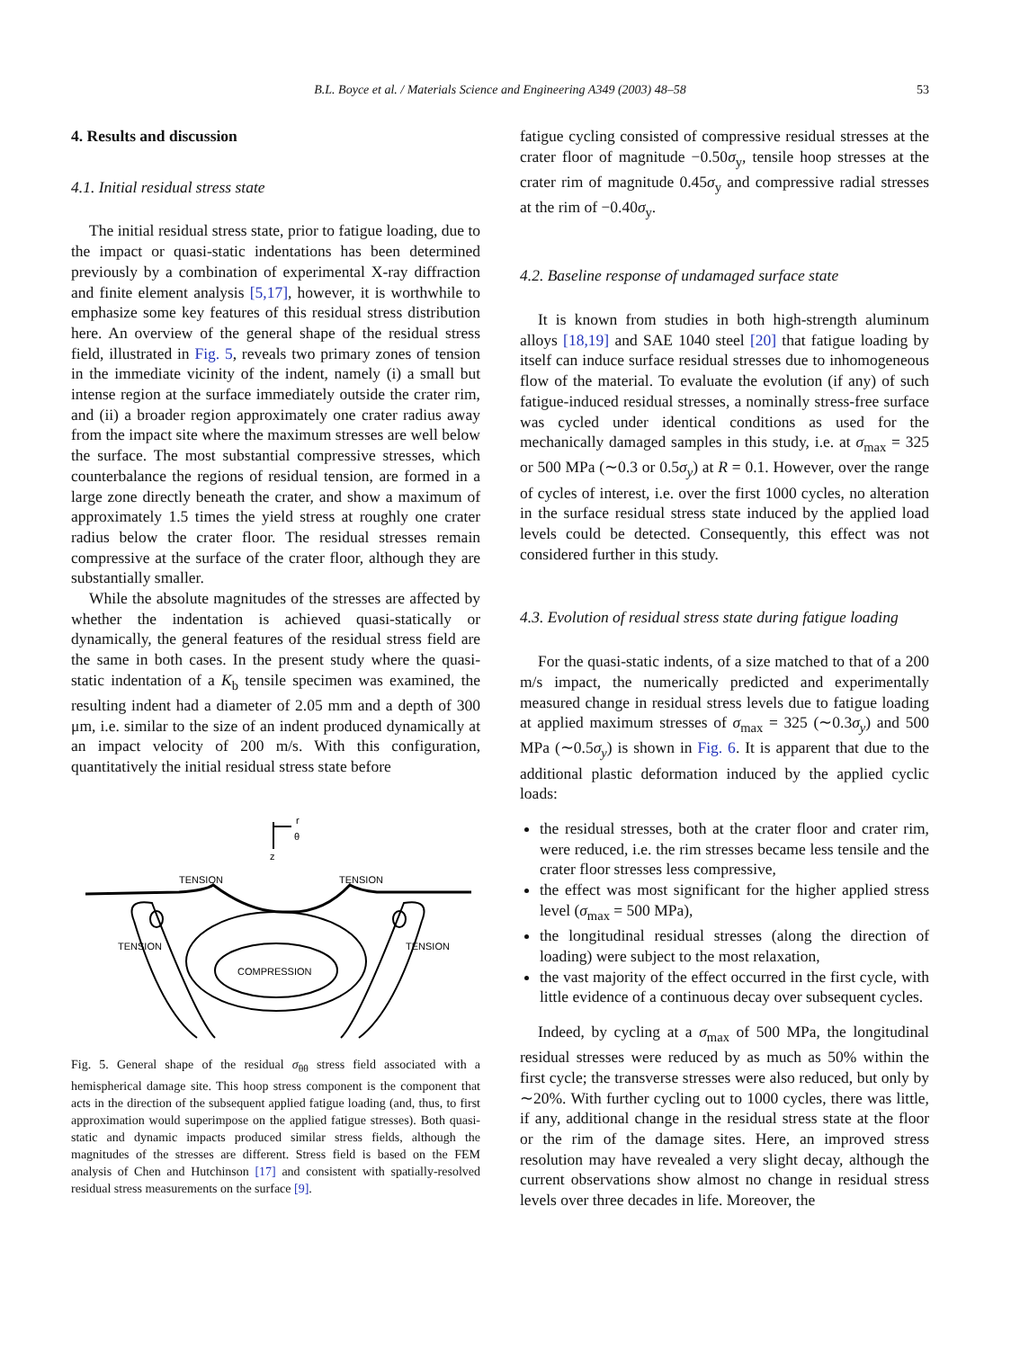B.L. Boyce et al. / Materials Science and Engineering A349 (2003) 48–58 53
4. Results and discussion
4.1. Initial residual stress state
The initial residual stress state, prior to fatigue loading, due to the impact or quasi-static indentations has been determined previously by a combination of experimental X-ray diffraction and finite element analysis [5,17], however, it is worthwhile to emphasize some key features of this residual stress distribution here. An overview of the general shape of the residual stress field, illustrated in Fig. 5, reveals two primary zones of tension in the immediate vicinity of the indent, namely (i) a small but intense region at the surface immediately outside the crater rim, and (ii) a broader region approximately one crater radius away from the impact site where the maximum stresses are well below the surface. The most substantial compressive stresses, which counterbalance the regions of residual tension, are formed in a large zone directly beneath the crater, and show a maximum of approximately 1.5 times the yield stress at roughly one crater radius below the crater floor. The residual stresses remain compressive at the surface of the crater floor, although they are substantially smaller.
While the absolute magnitudes of the stresses are affected by whether the indentation is achieved quasi-statically or dynamically, the general features of the residual stress field are the same in both cases. In the present study where the quasi-static indentation of a K<sub>b</sub> tensile specimen was examined, the resulting indent had a diameter of 2.05 mm and a depth of 300 μm, i.e. similar to the size of an indent produced dynamically at an impact velocity of 200 m/s. With this configuration, quantitatively the initial residual stress state before
TENSION
TENSION
TENSION
TENSION
COMPRESSION
r
θ
z
Fig. 5. General shape of the residual σ<sub>θθ</sub> stress field associated with a hemispherical damage site. This hoop stress component is the component that acts in the direction of the subsequent applied fatigue loading (and, thus, to first approximation would superimpose on the applied fatigue stresses). Both quasi-static and dynamic impacts produced similar stress fields, although the magnitudes of the stresses are different. Stress field is based on the FEM analysis of Chen and Hutchinson [17] and consistent with spatially-resolved residual stress measurements on the surface [9].
fatigue cycling consisted of compressive residual stresses at the crater floor of magnitude −0.50σ<sub>y</sub>, tensile hoop stresses at the crater rim of magnitude 0.45σ<sub>y</sub> and compressive radial stresses at the rim of −0.40σ<sub>y</sub>.
4.2. Baseline response of undamaged surface state
It is known from studies in both high-strength aluminum alloys [18,19] and SAE 1040 steel [20] that fatigue loading by itself can induce surface residual stresses due to inhomogeneous flow of the material. To evaluate the evolution (if any) of such fatigue-induced residual stresses, a nominally stress-free surface was cycled under identical conditions as used for the mechanically damaged samples in this study, i.e. at σ<sub>max</sub> = 325 or 500 MPa (∼0.3 or 0.5σ<sub>y</sub>) at R = 0.1. However, over the range of cycles of interest, i.e. over the first 1000 cycles, no alteration in the surface residual stress state induced by the applied load levels could be detected. Consequently, this effect was not considered further in this study.
4.3. Evolution of residual stress state during fatigue loading
For the quasi-static indents, of a size matched to that of a 200 m/s impact, the numerically predicted and experimentally measured change in residual stress levels due to fatigue loading at applied maximum stresses of σ<sub>max</sub> = 325 (∼0.3σ<sub>y</sub>) and 500 MPa (∼0.5σ<sub>y</sub>) is shown in Fig. 6. It is apparent that due to the additional plastic deformation induced by the applied cyclic loads:
the residual stresses, both at the crater floor and crater rim, were reduced, i.e. the rim stresses became less tensile and the crater floor stresses less compressive,
the effect was most significant for the higher applied stress level (σ<sub>max</sub> = 500 MPa),
the longitudinal residual stresses (along the direction of loading) were subject to the most relaxation,
the vast majority of the effect occurred in the first cycle, with little evidence of a continuous decay over subsequent cycles.
Indeed, by cycling at a σ<sub>max</sub> of 500 MPa, the longitudinal residual stresses were reduced by as much as 50% within the first cycle; the transverse stresses were also reduced, but only by ∼20%. With further cycling out to 1000 cycles, there was little, if any, additional change in the residual stress state at the floor or the rim of the damage sites. Here, an improved stress resolution may have revealed a very slight decay, although the current observations show almost no change in residual stress levels over three decades in life. Moreover, the